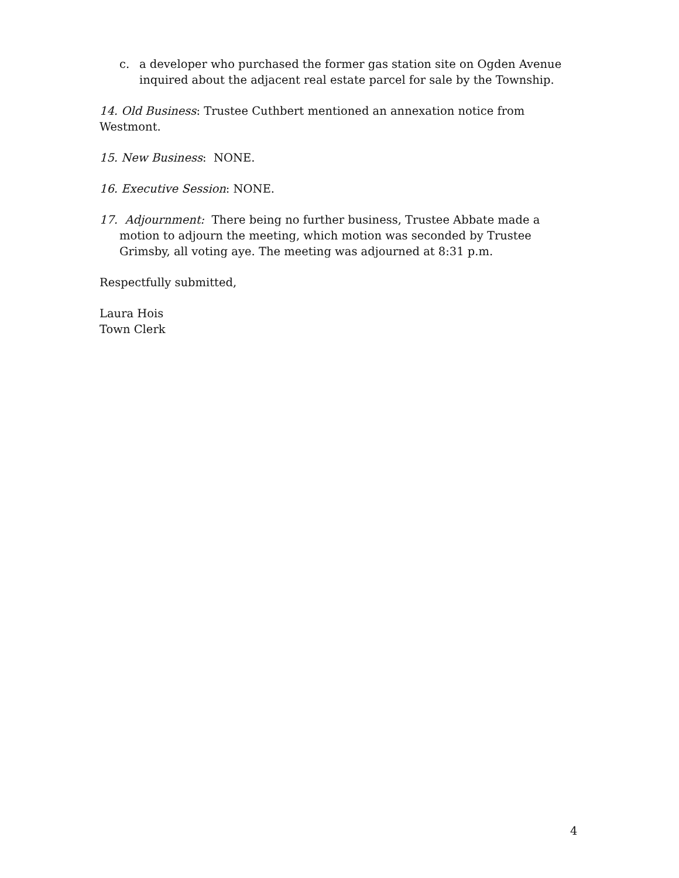c. a developer who purchased the former gas station site on Ogden Avenue inquired about the adjacent real estate parcel for sale by the Township.
14. Old Business: Trustee Cuthbert mentioned an annexation notice from Westmont.
15. New Business: NONE.
16. Executive Session: NONE.
17. Adjournment: There being no further business, Trustee Abbate made a motion to adjourn the meeting, which motion was seconded by Trustee Grimsby, all voting aye. The meeting was adjourned at 8:31 p.m.
Respectfully submitted,
Laura Hois
Town Clerk
4